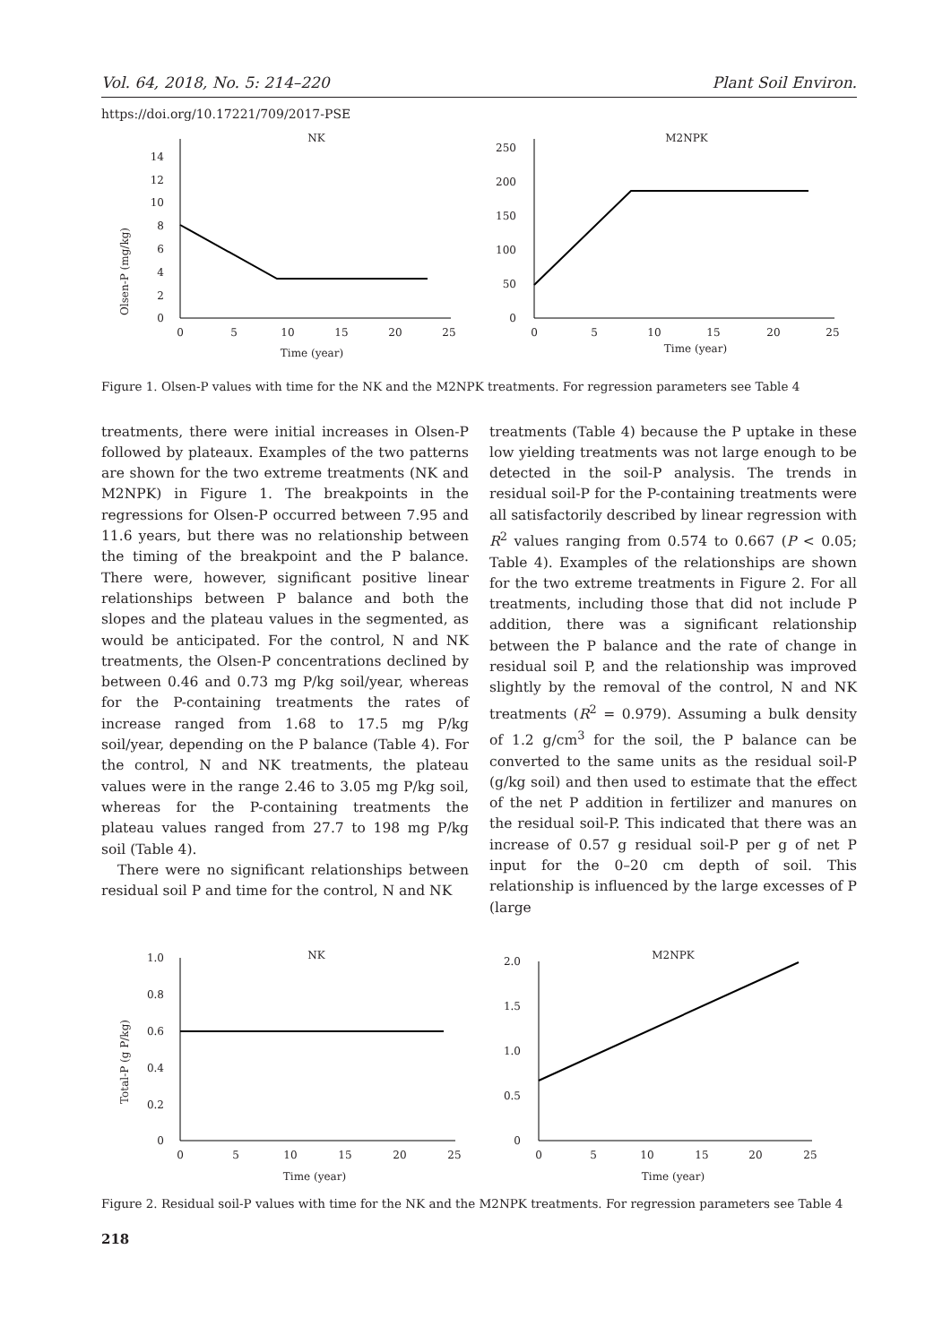Vol. 64, 2018, No. 5: 214–220 Plant Soil Environ.
https://doi.org/10.17221/709/2017-PSE
NK
Olsen-P (mg/kg)
0
2
4
6
8
10
12
14
0
5
10
15
20
25
Time (year)
M2NPK
0
50
100
150
200
250
0
5
10
15
20
25
Time (year)
Figure 1. Olsen-P values with time for the NK and the M2NPK treatments. For regression parameters see Table 4
treatments, there were initial increases in Olsen-P followed by plateaux. Examples of the two patterns are shown for the two extreme treatments (NK and M2NPK) in Figure 1. The breakpoints in the regressions for Olsen-P occurred between 7.95 and 11.6 years, but there was no relationship between the timing of the breakpoint and the P balance. There were, however, significant positive linear relationships between P balance and both the slopes and the plateau values in the segmented, as would be anticipated. For the control, N and NK treatments, the Olsen-P concentrations declined by between 0.46 and 0.73 mg P/kg soil/year, whereas for the P-containing treatments the rates of increase ranged from 1.68 to 17.5 mg P/kg soil/year, depending on the P balance (Table 4). For the control, N and NK treatments, the plateau values were in the range 2.46 to 3.05 mg P/kg soil, whereas for the P-containing treatments the plateau values ranged from 27.7 to 198 mg P/kg soil (Table 4).
There were no significant relationships between residual soil P and time for the control, N and NK
treatments (Table 4) because the P uptake in these low yielding treatments was not large enough to be detected in the soil-P analysis. The trends in residual soil-P for the P-containing treatments were all satisfactorily described by linear regression with R<sup>2</sup> values ranging from 0.574 to 0.667 (P < 0.05; Table 4). Examples of the relationships are shown for the two extreme treatments in Figure 2. For all treatments, including those that did not include P addition, there was a significant relationship between the P balance and the rate of change in residual soil P, and the relationship was improved slightly by the removal of the control, N and NK treatments (R<sup>2</sup> = 0.979). Assuming a bulk density of 1.2 g/cm<sup>3</sup> for the soil, the P balance can be converted to the same units as the residual soil-P (g/kg soil) and then used to estimate that the effect of the net P addition in fertilizer and manures on the residual soil-P. This indicated that there was an increase of 0.57 g residual soil-P per g of net P input for the 0–20 cm depth of soil. This relationship is influenced by the large excesses of P (large
NK
Total-P (g P/kg)
0
0.2
0.4
0.6
0.8
1.0
0
5
10
15
20
25
Time (year)
M2NPK
0
0.5
1.0
1.5
2.0
0
5
10
15
20
25
Time (year)
Figure 2. Residual soil-P values with time for the NK and the M2NPK treatments. For regression parameters see Table 4
218